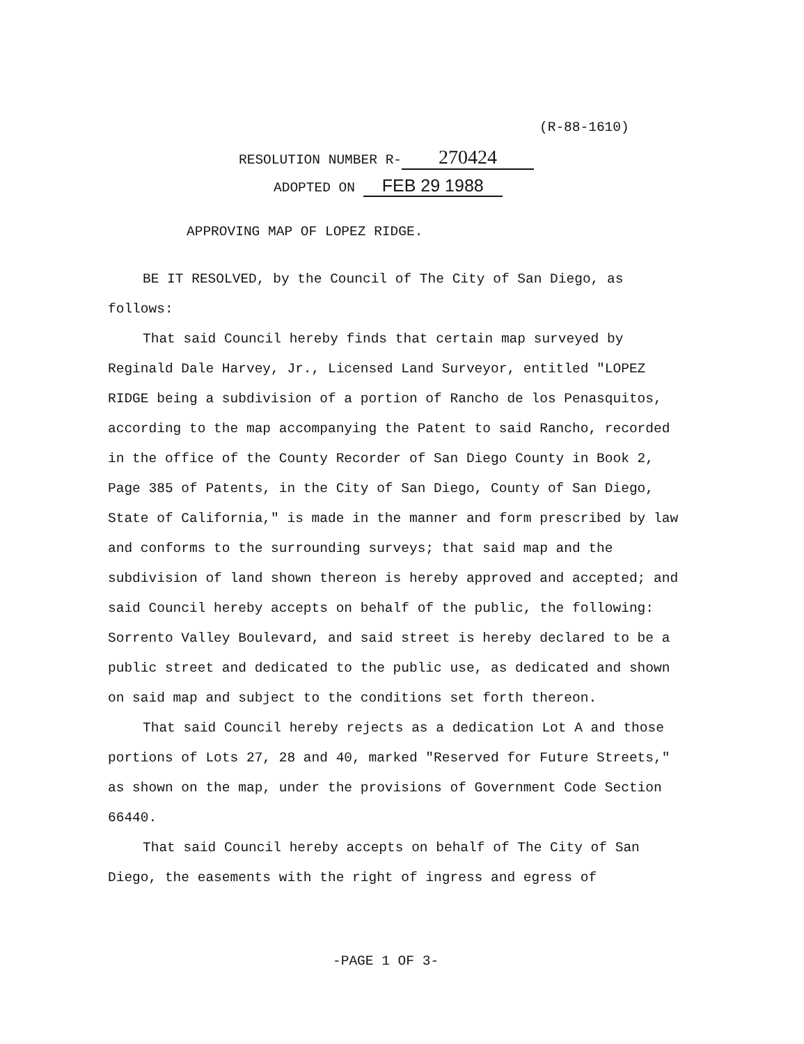(R-88-1610)
RESOLUTION NUMBER R- 270424
ADOPTED ON FEB 29 1988
APPROVING MAP OF LOPEZ RIDGE.
BE IT RESOLVED, by the Council of The City of San Diego, as follows:
That said Council hereby finds that certain map surveyed by Reginald Dale Harvey, Jr., Licensed Land Surveyor, entitled "LOPEZ RIDGE being a subdivision of a portion of Rancho de los Penasquitos, according to the map accompanying the Patent to said Rancho, recorded in the office of the County Recorder of San Diego County in Book 2, Page 385 of Patents, in the City of San Diego, County of San Diego, State of California," is made in the manner and form prescribed by law and conforms to the surrounding surveys; that said map and the subdivision of land shown thereon is hereby approved and accepted; and said Council hereby accepts on behalf of the public, the following: Sorrento Valley Boulevard, and said street is hereby declared to be a public street and dedicated to the public use, as dedicated and shown on said map and subject to the conditions set forth thereon.
That said Council hereby rejects as a dedication Lot A and those portions of Lots 27, 28 and 40, marked "Reserved for Future Streets," as shown on the map, under the provisions of Government Code Section 66440.
That said Council hereby accepts on behalf of The City of San Diego, the easements with the right of ingress and egress of
-PAGE 1 OF 3-